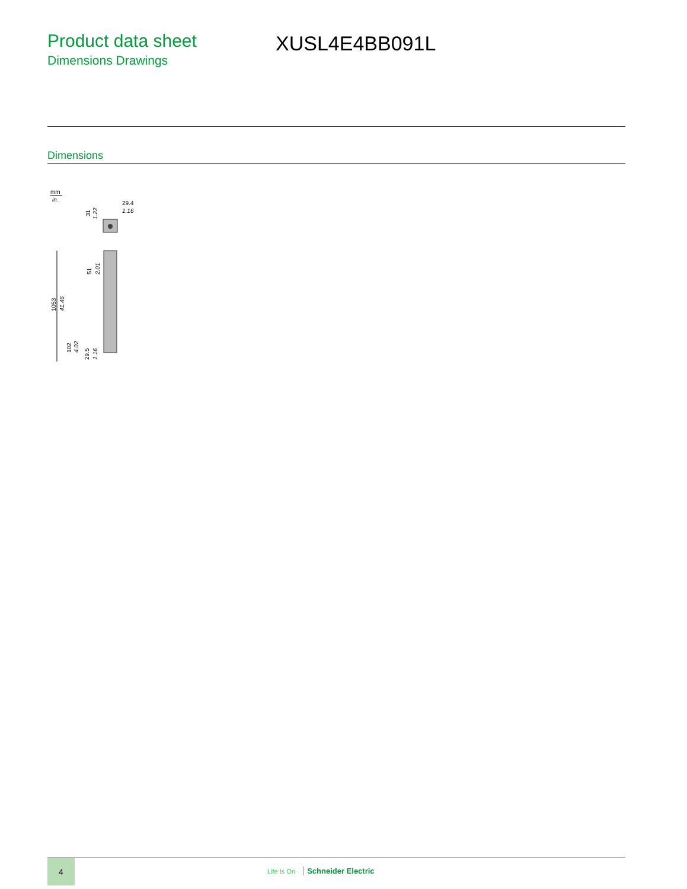Product data sheet
Dimensions Drawings
XUSL4E4BB091L
Dimensions
mm
in.
29.4
1.16
31
1.22
1053
41.46
51
2.01
102
4.02
29.5
1.16
4
Life Is On Schneider Electric